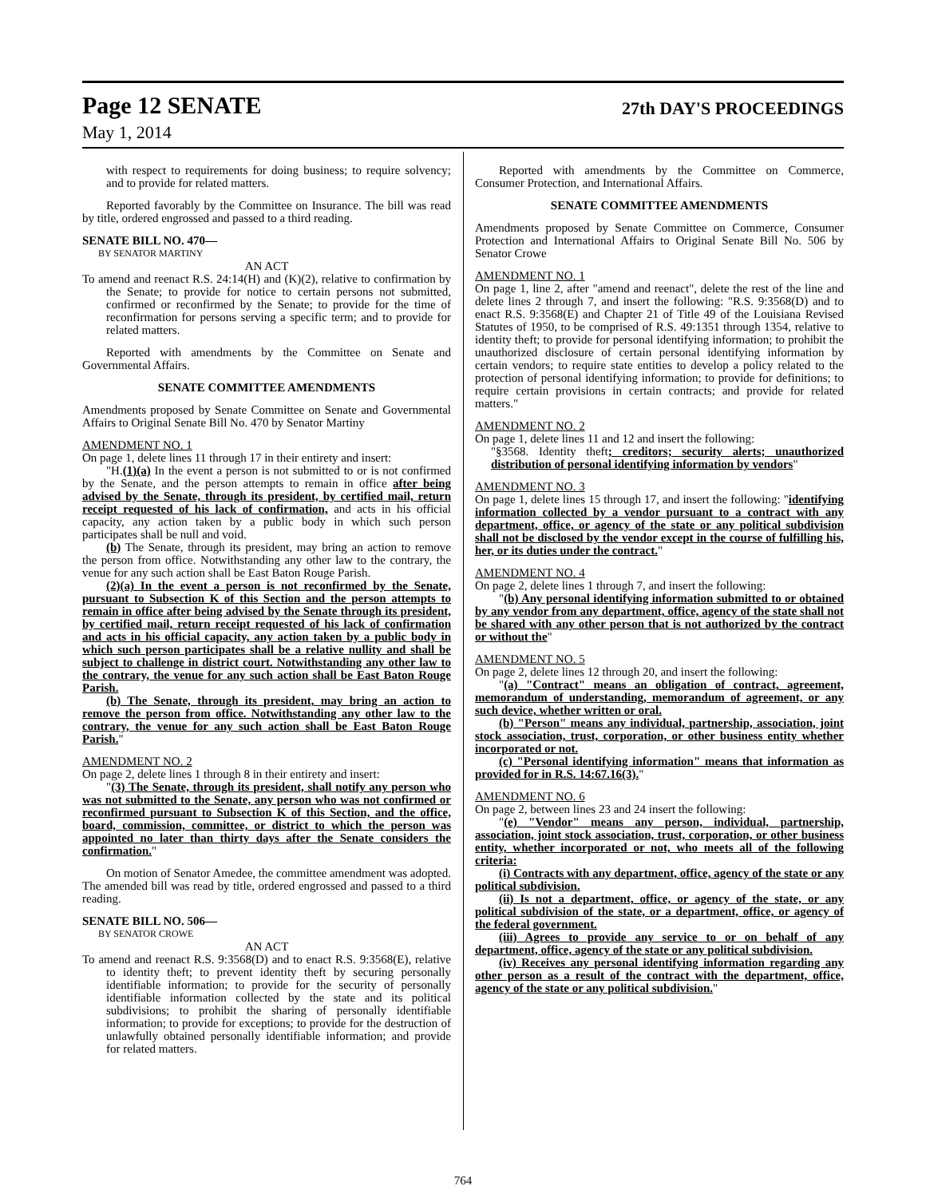Page 12 SENATE 27th DAY'S PROCEEDINGS
May 1, 2014
with respect to requirements for doing business; to require solvency; and to provide for related matters.
Reported favorably by the Committee on Insurance. The bill was read by title, ordered engrossed and passed to a third reading.
SENATE BILL NO. 470—
BY SENATOR MARTINY
AN ACT
To amend and reenact R.S. 24:14(H) and (K)(2), relative to confirmation by the Senate; to provide for notice to certain persons not submitted, confirmed or reconfirmed by the Senate; to provide for the time of reconfirmation for persons serving a specific term; and to provide for related matters.
Reported with amendments by the Committee on Senate and Governmental Affairs.
SENATE COMMITTEE AMENDMENTS
Amendments proposed by Senate Committee on Senate and Governmental Affairs to Original Senate Bill No. 470 by Senator Martiny
AMENDMENT NO. 1
On page 1, delete lines 11 through 17 in their entirety and insert:
"H.(1)(a) In the event a person is not submitted to or is not confirmed by the Senate, and the person attempts to remain in office after being advised by the Senate, through its president, by certified mail, return receipt requested of his lack of confirmation, and acts in his official capacity, any action taken by a public body in which such person participates shall be null and void.
(b) The Senate, through its president, may bring an action to remove the person from office. Notwithstanding any other law to the contrary, the venue for any such action shall be East Baton Rouge Parish.
(2)(a) In the event a person is not reconfirmed by the Senate, pursuant to Subsection K of this Section and the person attempts to remain in office after being advised by the Senate through its president, by certified mail, return receipt requested of his lack of confirmation and acts in his official capacity, any action taken by a public body in which such person participates shall be a relative nullity and shall be subject to challenge in district court. Notwithstanding any other law to the contrary, the venue for any such action shall be East Baton Rouge Parish.
(b) The Senate, through its president, may bring an action to remove the person from office. Notwithstanding any other law to the contrary, the venue for any such action shall be East Baton Rouge Parish."
AMENDMENT NO. 2
On page 2, delete lines 1 through 8 in their entirety and insert:
"(3) The Senate, through its president, shall notify any person who was not submitted to the Senate, any person who was not confirmed or reconfirmed pursuant to Subsection K of this Section, and the office, board, commission, committee, or district to which the person was appointed no later than thirty days after the Senate considers the confirmation."
On motion of Senator Amedee, the committee amendment was adopted. The amended bill was read by title, ordered engrossed and passed to a third reading.
SENATE BILL NO. 506—
BY SENATOR CROWE
AN ACT
To amend and reenact R.S. 9:3568(D) and to enact R.S. 9:3568(E), relative to identity theft; to prevent identity theft by securing personally identifiable information; to provide for the security of personally identifiable information collected by the state and its political subdivisions; to prohibit the sharing of personally identifiable information; to provide for exceptions; to provide for the destruction of unlawfully obtained personally identifiable information; and provide for related matters.
Reported with amendments by the Committee on Commerce, Consumer Protection, and International Affairs.
SENATE COMMITTEE AMENDMENTS
Amendments proposed by Senate Committee on Commerce, Consumer Protection and International Affairs to Original Senate Bill No. 506 by Senator Crowe
AMENDMENT NO. 1
On page 1, line 2, after "amend and reenact", delete the rest of the line and delete lines 2 through 7, and insert the following: "R.S. 9:3568(D) and to enact R.S. 9:3568(E) and Chapter 21 of Title 49 of the Louisiana Revised Statutes of 1950, to be comprised of R.S. 49:1351 through 1354, relative to identity theft; to provide for personal identifying information; to prohibit the unauthorized disclosure of certain personal identifying information by certain vendors; to require state entities to develop a policy related to the protection of personal identifying information; to provide for definitions; to require certain provisions in certain contracts; and provide for related matters."
AMENDMENT NO. 2
On page 1, delete lines 11 and 12 and insert the following:
"§3568. Identity theft; creditors; security alerts; unauthorized distribution of personal identifying information by vendors"
AMENDMENT NO. 3
On page 1, delete lines 15 through 17, and insert the following: "identifying information collected by a vendor pursuant to a contract with any department, office, or agency of the state or any political subdivision shall not be disclosed by the vendor except in the course of fulfilling his, her, or its duties under the contract."
AMENDMENT NO. 4
On page 2, delete lines 1 through 7, and insert the following:
"(b) Any personal identifying information submitted to or obtained by any vendor from any department, office, agency of the state shall not be shared with any other person that is not authorized by the contract or without the"
AMENDMENT NO. 5
On page 2, delete lines 12 through 20, and insert the following:
"(a) "Contract" means an obligation of contract, agreement, memorandum of understanding, memorandum of agreement, or any such device, whether written or oral.
(b) "Person" means any individual, partnership, association, joint stock association, trust, corporation, or other business entity whether incorporated or not.
(c) "Personal identifying information" means that information as provided for in R.S. 14:67.16(3)."
AMENDMENT NO. 6
On page 2, between lines 23 and 24 insert the following:
"(e) "Vendor" means any person, individual, partnership, association, joint stock association, trust, corporation, or other business entity, whether incorporated or not, who meets all of the following criteria:
(i) Contracts with any department, office, agency of the state or any political subdivision.
(ii) Is not a department, office, or agency of the state, or any political subdivision of the state, or a department, office, or agency of the federal government.
(iii) Agrees to provide any service to or on behalf of any department, office, agency of the state or any political subdivision.
(iv) Receives any personal identifying information regarding any other person as a result of the contract with the department, office, agency of the state or any political subdivision."
764